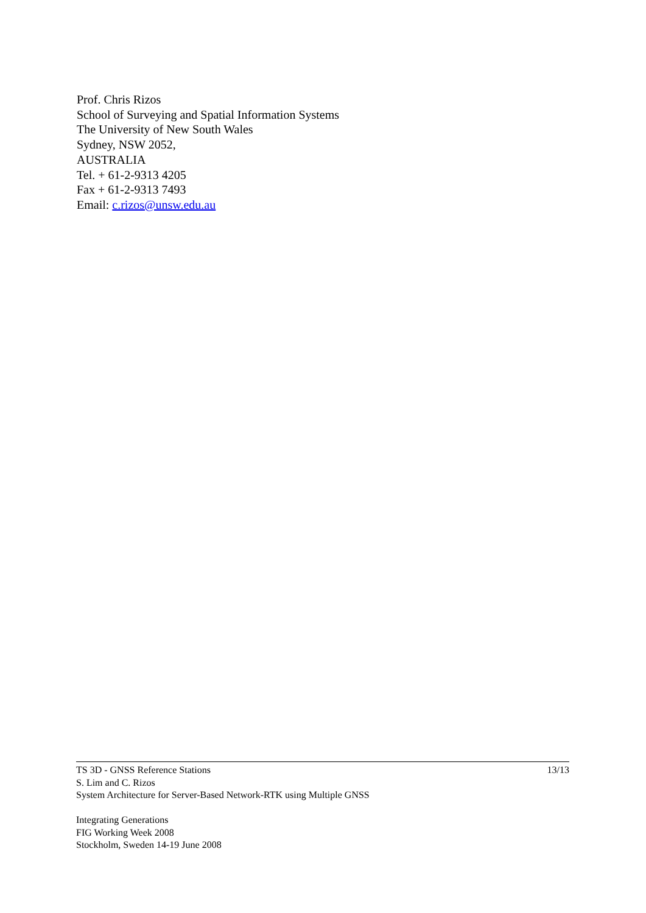Prof. Chris Rizos
School of Surveying and Spatial Information Systems
The University of New South Wales
Sydney, NSW 2052,
AUSTRALIA
Tel. + 61-2-9313 4205
Fax + 61-2-9313 7493
Email: c.rizos@unsw.edu.au
TS 3D - GNSS Reference Stations 13/13
S. Lim and C. Rizos
System Architecture for Server-Based Network-RTK using Multiple GNSS
Integrating Generations
FIG Working Week 2008
Stockholm, Sweden 14-19 June 2008